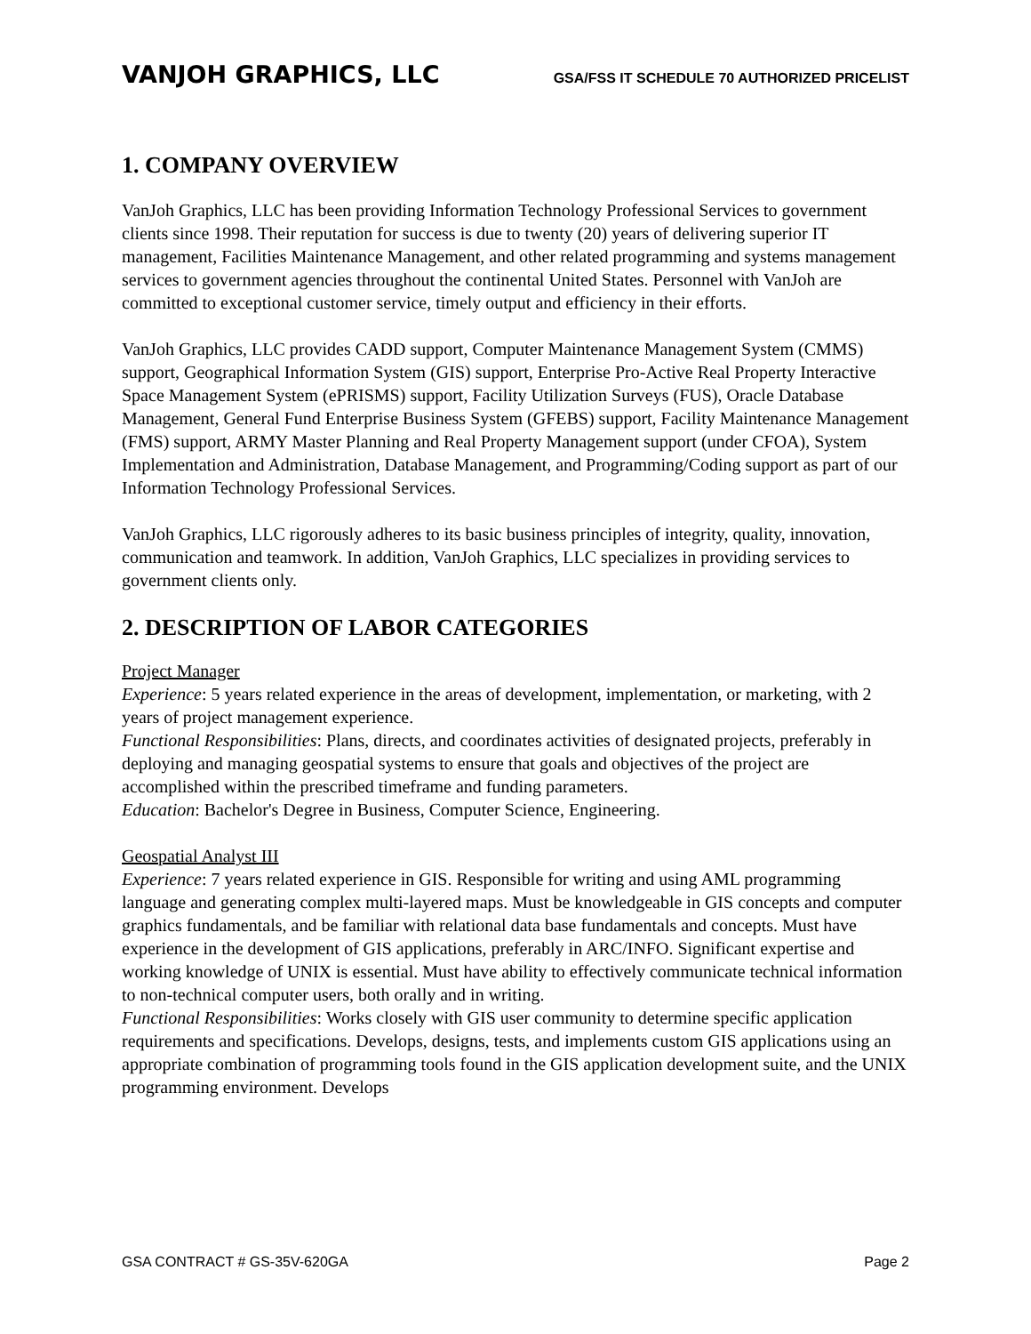VANJOH GRAPHICS, LLC GSA/FSS IT SCHEDULE 70 AUTHORIZED PRICELIST
1. COMPANY OVERVIEW
VanJoh Graphics, LLC has been providing Information Technology Professional Services to government clients since 1998. Their reputation for success is due to twenty (20) years of delivering superior IT management, Facilities Maintenance Management, and other related programming and systems management services to government agencies throughout the continental United States. Personnel with VanJoh are committed to exceptional customer service, timely output and efficiency in their efforts.
VanJoh Graphics, LLC provides CADD support, Computer Maintenance Management System (CMMS) support, Geographical Information System (GIS) support, Enterprise Pro-Active Real Property Interactive Space Management System (ePRISMS) support, Facility Utilization Surveys (FUS), Oracle Database Management, General Fund Enterprise Business System (GFEBS) support, Facility Maintenance Management (FMS) support, ARMY Master Planning and Real Property Management support (under CFOA), System Implementation and Administration, Database Management, and Programming/Coding support as part of our Information Technology Professional Services.
VanJoh Graphics, LLC rigorously adheres to its basic business principles of integrity, quality, innovation, communication and teamwork. In addition, VanJoh Graphics, LLC specializes in providing services to government clients only.
2. DESCRIPTION OF LABOR CATEGORIES
Project Manager
Experience: 5 years related experience in the areas of development, implementation, or marketing, with 2 years of project management experience.
Functional Responsibilities: Plans, directs, and coordinates activities of designated projects, preferably in deploying and managing geospatial systems to ensure that goals and objectives of the project are accomplished within the prescribed timeframe and funding parameters.
Education: Bachelor's Degree in Business, Computer Science, Engineering.
Geospatial Analyst III
Experience: 7 years related experience in GIS. Responsible for writing and using AML programming language and generating complex multi-layered maps. Must be knowledgeable in GIS concepts and computer graphics fundamentals, and be familiar with relational data base fundamentals and concepts. Must have experience in the development of GIS applications, preferably in ARC/INFO. Significant expertise and working knowledge of UNIX is essential. Must have ability to effectively communicate technical information to non-technical computer users, both orally and in writing.
Functional Responsibilities: Works closely with GIS user community to determine specific application requirements and specifications. Develops, designs, tests, and implements custom GIS applications using an appropriate combination of programming tools found in the GIS application development suite, and the UNIX programming environment. Develops
GSA CONTRACT # GS-35V-620GA Page 2